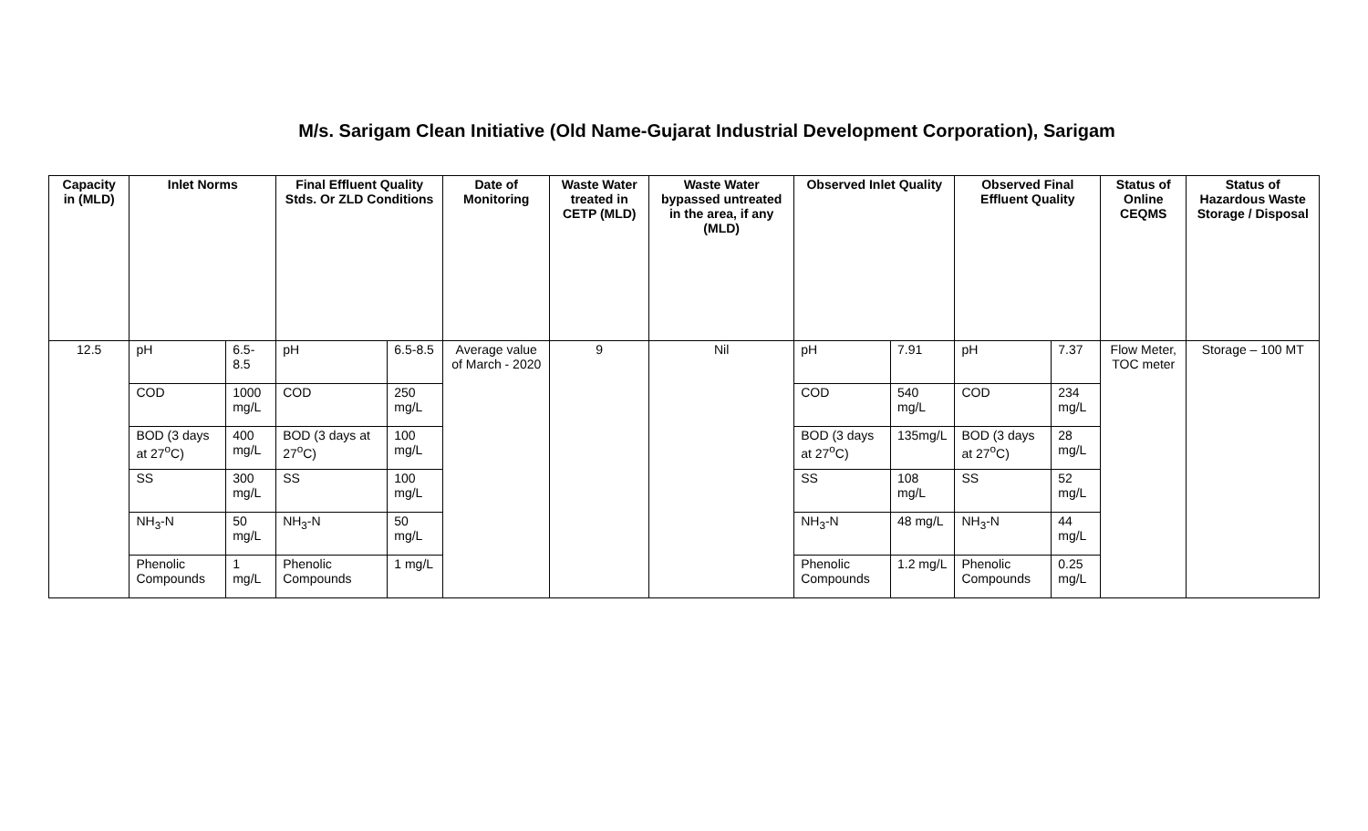M/s. Sarigam Clean Initiative (Old Name-Gujarat Industrial Development Corporation), Sarigam
| Capacity in (MLD) | Inlet Norms | | Final Effluent Quality Stds. Or ZLD Conditions | | Date of Monitoring | Waste Water treated in CETP (MLD) | Waste Water bypassed untreated in the area, if any (MLD) | Observed Inlet Quality | | Observed Final Effluent Quality | | Status of Online CEQMS | Status of Hazardous Waste Storage / Disposal |
| --- | --- | --- | --- | --- | --- | --- | --- | --- | --- | --- | --- | --- | --- |
| 12.5 | pH | 6.5-8.5 | pH | 6.5-8.5 | Average value of March - 2020 | 9 | Nil | pH | 7.91 | pH | 7.37 | Flow Meter, TOC meter | Storage – 100 MT |
| | COD | 1000 mg/L | COD | 250 mg/L | | | | COD | 540 mg/L | COD | 234 mg/L | | |
| | BOD (3 days at 27<sup>o</sup>C) | 400 mg/L | BOD (3 days at 27<sup>o</sup>C) | 100 mg/L | | | | BOD (3 days at 27<sup>o</sup>C) | 135mg/L | BOD (3 days at 27<sup>o</sup>C) | 28 mg/L | | |
| | SS | 300 mg/L | SS | 100 mg/L | | | | SS | 108 mg/L | SS | 52 mg/L | | |
| | NH<sub>3</sub>-N | 50 mg/L | NH<sub>3</sub>-N | 50 mg/L | | | | NH<sub>3</sub>-N | 48 mg/L | NH<sub>3</sub>-N | 44 mg/L | | |
| | Phenolic Compounds | 1 mg/L | Phenolic Compounds | 1 mg/L | | | | Phenolic Compounds | 1.2 mg/L | Phenolic Compounds | 0.25 mg/L | | |